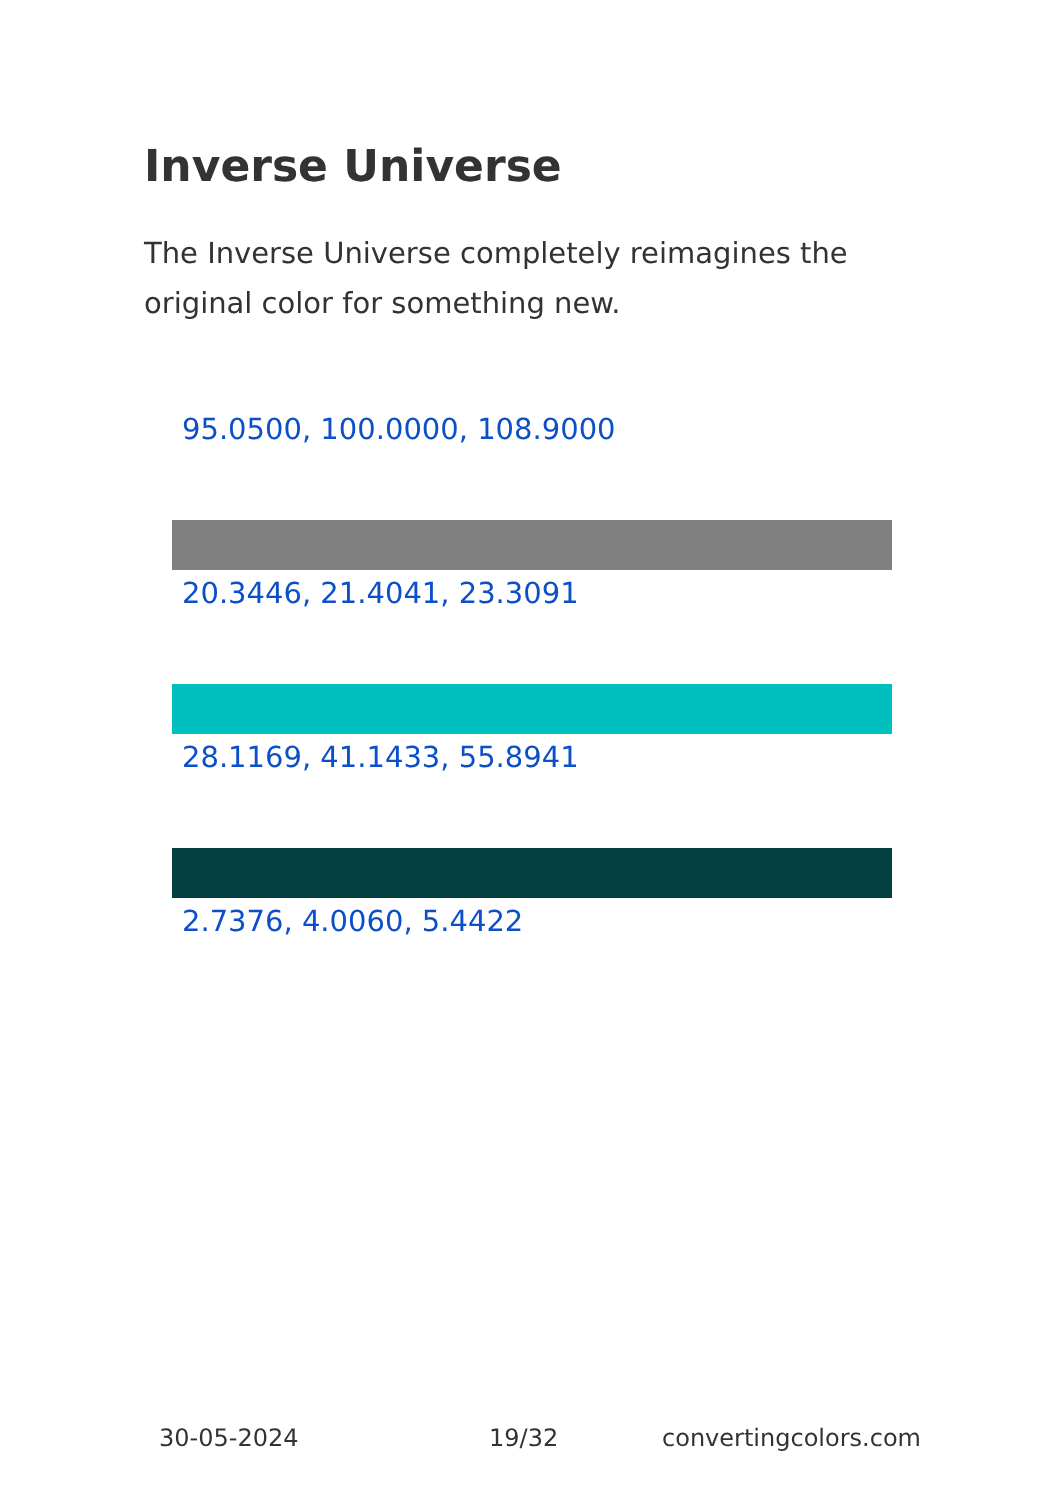Inverse Universe
The Inverse Universe completely reimagines the original color for something new.
95.0500, 100.0000, 108.9000
20.3446, 21.4041, 23.3091
28.1169, 41.1433, 55.8941
2.7376, 4.0060, 5.4422
30-05-2024 19/32 convertingcolors.com